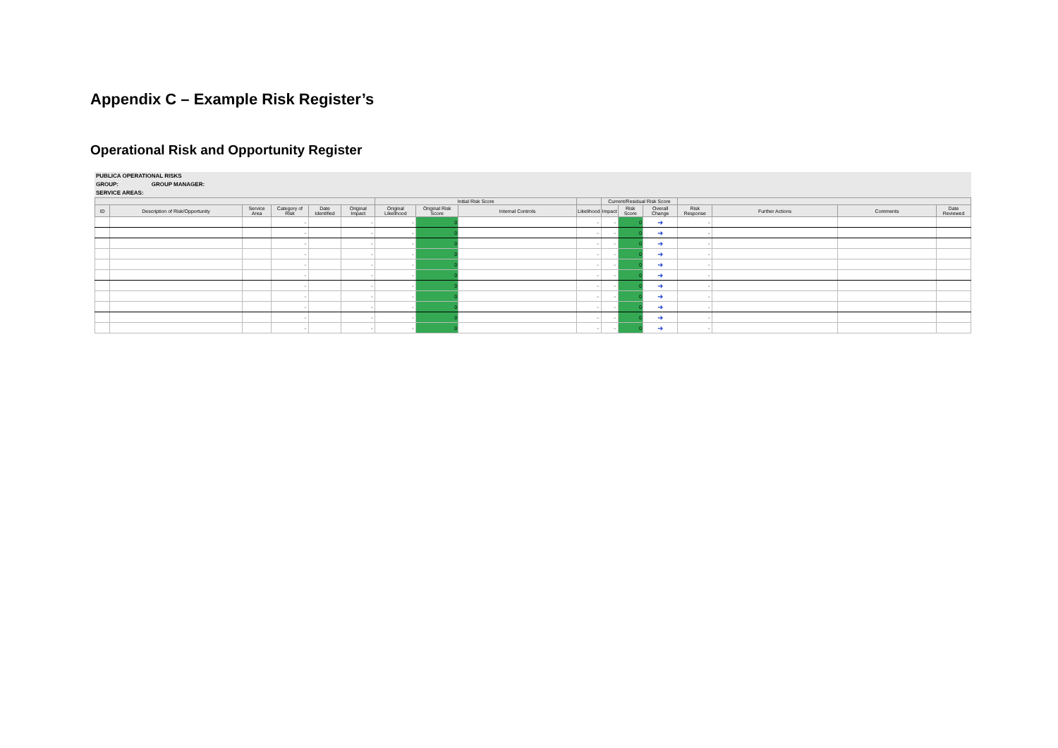Appendix C – Example Risk Register’s
Operational Risk and Opportunity Register
PUBLICA OPERATIONAL RISKS
GROUP: GROUP MANAGER:
SERVICE AREAS:
| | | | | | | Initial Risk Score | | | | Current/Residual Risk Score | | | | | | |
| --- | --- | --- | --- | --- | --- | --- | --- | --- | --- | --- | --- | --- | --- | --- | --- | --- |
| ID | Description of Risk/Opportunity | Service Area | Category of Risk | Date Identified | Original Impact | Original Likelihood | Original Risk Score | Internal Controls | Likelihood | Impact | Risk Score | Overall Change | Risk Response | Further Actions | Comments | Date Reviewed |
| | | | ⌄ | | ⌄ | ⌄ | 0 | | ⌄ | ⌄ | 0 | ➜ | ⌄ | | | |
| | | | ⌄ | | ⌄ | ⌄ | 0 | | ⌄ | ⌄ | 0 | ➜ | ⌄ | | | |
| | | | ⌄ | | ⌄ | ⌄ | 0 | | ⌄ | ⌄ | 0 | ➜ | ⌄ | | | |
| | | | ⌄ | | ⌄ | ⌄ | 0 | | ⌄ | ⌄ | 0 | ➜ | ⌄ | | | |
| | | | ⌄ | | ⌄ | ⌄ | 0 | | ⌄ | ⌄ | 0 | ➜ | ⌄ | | | |
| | | | ⌄ | | ⌄ | ⌄ | 0 | | ⌄ | ⌄ | 0 | ➜ | ⌄ | | | |
| | | | ⌄ | | ⌄ | ⌄ | 0 | | ⌄ | ⌄ | 0 | ➜ | ⌄ | | | |
| | | | ⌄ | | ⌄ | ⌄ | 0 | | ⌄ | ⌄ | 0 | ➜ | ⌄ | | | |
| | | | ⌄ | | ⌄ | ⌄ | 0 | | ⌄ | ⌄ | 0 | ➜ | ⌄ | | | |
| | | | ⌄ | | ⌄ | ⌄ | 0 | | ⌄ | ⌄ | 0 | ➜ | ⌄ | | | |
| | | | ⌄ | | ⌄ | ⌄ | 0 | | ⌄ | ⌄ | 0 | ➜ | ⌄ | | | |